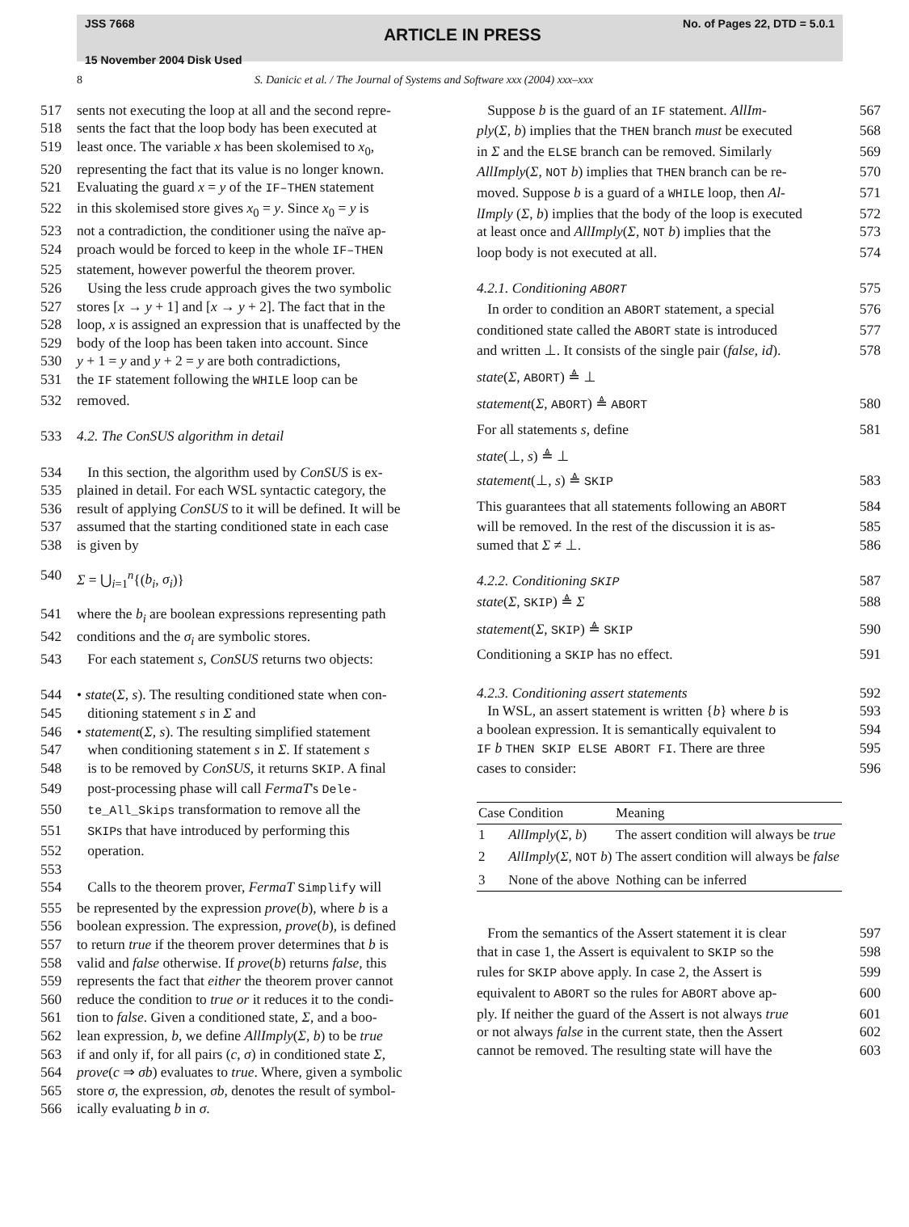JSS 7668
15 November 2004 Disk Used
ARTICLE IN PRESS
No. of Pages 22, DTD = 5.0.1
8 S. Danicic et al. / The Journal of Systems and Software xxx (2004) xxx–xxx
517 sents not executing the loop at all and the second repre-
518 sents the fact that the loop body has been executed at
519 least once. The variable x has been skolemised to x<sub>0</sub>,
520 representing the fact that its value is no longer known.
521 Evaluating the guard x = y of the IF–THEN statement
522 in this skolemised store gives x<sub>0</sub> = y. Since x<sub>0</sub> = y is
523 not a contradiction, the conditioner using the naïve ap-
524 proach would be forced to keep in the whole IF–THEN
525 statement, however powerful the theorem prover.
526 Using the less crude approach gives the two symbolic
527 stores [x → y + 1] and [x → y + 2]. The fact that in the
528 loop, x is assigned an expression that is unaffected by the
529 body of the loop has been taken into account. Since
530 y + 1 = y and y + 2 = y are both contradictions,
531 the IF statement following the WHILE loop can be
532 removed.
533 4.2. The ConSUS algorithm in detail
534 In this section, the algorithm used by ConSUS is ex-
535 plained in detail. For each WSL syntactic category, the
536 result of applying ConSUS to it will be defined. It will be
537 assumed that the starting conditioned state in each case
538 is given by
540 Σ = ⋃<sub>i=1</sub><sup>n</sup>{(b<sub>i</sub>, σ<sub>i</sub>)}
541 where the b<sub>i</sub> are boolean expressions representing path
542 conditions and the σ<sub>i</sub> are symbolic stores.
543 For each statement s, ConSUS returns two objects:
544 • state(Σ, s). The resulting conditioned state when con-
545 ditioning statement s in Σ and
546 • statement(Σ, s). The resulting simplified statement
547 when conditioning statement s in Σ. If statement s
548 is to be removed by ConSUS, it returns SKIP. A final
549 post-processing phase will call FermaT's Dele-
550 te_All_Skips transformation to remove all the
551 SKIPs that have introduced by performing this
552 operation.
553
554 Calls to the theorem prover, FermaT Simplify will
555 be represented by the expression prove(b), where b is a
556 boolean expression. The expression, prove(b), is defined
557 to return true if the theorem prover determines that b is
558 valid and false otherwise. If prove(b) returns false, this
559 represents the fact that either the theorem prover cannot
560 reduce the condition to true or it reduces it to the condi-
561 tion to false. Given a conditioned state, Σ, and a boo-
562 lean expression, b, we define AllImply(Σ, b) to be true
563 if and only if, for all pairs (c, σ) in conditioned state Σ,
564 prove(c ⇒ σb) evaluates to true. Where, given a symbolic
565 store σ, the expression, σb, denotes the result of symbol-
566 ically evaluating b in σ.
Suppose b is the guard of an IF statement. AllIm- 567
ply(Σ, b) implies that the THEN branch must be executed 568
in Σ and the ELSE branch can be removed. Similarly 569
AllImply(Σ, NOT b) implies that THEN branch can be re- 570
moved. Suppose b is a guard of a WHILE loop, then Al- 571
lImply (Σ, b) implies that the body of the loop is executed 572
at least once and AllImply(Σ, NOT b) implies that the 573
loop body is not executed at all. 574
4.2.1. Conditioning ABORT
575
In order to condition an ABORT statement, a special 576
conditioned state called the ABORT state is introduced 577
and written ⊥. It consists of the single pair (false, id). 578
state(Σ, ABORT) ≜ ⊥
statement(Σ, ABORT) ≜ ABORT 580
For all statements s, define 581
state(⊥, s) ≜ ⊥
statement(⊥, s) ≜ SKIP 583
This guarantees that all statements following an ABORT 584
will be removed. In the rest of the discussion it is as- 585
sumed that Σ ≠ ⊥. 586
4.2.2. Conditioning SKIP
587
state(Σ, SKIP) ≜ Σ 588
statement(Σ, SKIP) ≜ SKIP 590
Conditioning a SKIP has no effect. 591
4.2.3. Conditioning assert statements
592
In WSL, an assert statement is written {b} where b is 593
a boolean expression. It is semantically equivalent to 594
IF b THEN SKIP ELSE ABORT FI. There are three 595
cases to consider: 596
| Case | Condition | Meaning |
| --- | --- | --- |
| 1 | AllImply ( Σ , b ) | The assert condition will always be true |
| 2 | AllImply ( Σ , NOT b ) | The assert condition will always be false |
| 3 | None of the above | Nothing can be inferred |
From the semantics of the Assert statement it is clear 597
that in case 1, the Assert is equivalent to SKIP so the 598
rules for SKIP above apply. In case 2, the Assert is 599
equivalent to ABORT so the rules for ABORT above ap- 600
ply. If neither the guard of the Assert is not always true 601
or not always false in the current state, then the Assert 602
cannot be removed. The resulting state will have the 603